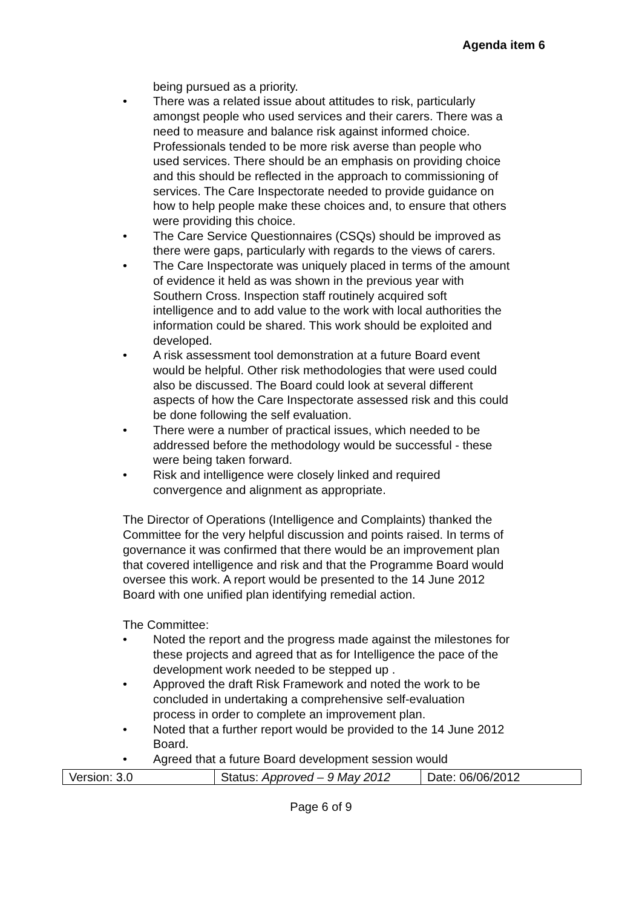Agenda item 6
being pursued as a priority.
• There was a related issue about attitudes to risk, particularly amongst people who used services and their carers. There was a need to measure and balance risk against informed choice. Professionals tended to be more risk averse than people who used services. There should be an emphasis on providing choice and this should be reflected in the approach to commissioning of services. The Care Inspectorate needed to provide guidance on how to help people make these choices and, to ensure that others were providing this choice.
• The Care Service Questionnaires (CSQs) should be improved as there were gaps, particularly with regards to the views of carers.
• The Care Inspectorate was uniquely placed in terms of the amount of evidence it held as was shown in the previous year with Southern Cross. Inspection staff routinely acquired soft intelligence and to add value to the work with local authorities the information could be shared. This work should be exploited and developed.
• A risk assessment tool demonstration at a future Board event would be helpful. Other risk methodologies that were used could also be discussed. The Board could look at several different aspects of how the Care Inspectorate assessed risk and this could be done following the self evaluation.
• There were a number of practical issues, which needed to be addressed before the methodology would be successful - these were being taken forward.
• Risk and intelligence were closely linked and required convergence and alignment as appropriate.
The Director of Operations (Intelligence and Complaints) thanked the Committee for the very helpful discussion and points raised. In terms of governance it was confirmed that there would be an improvement plan that covered intelligence and risk and that the Programme Board would oversee this work. A report would be presented to the 14 June 2012 Board with one unified plan identifying remedial action.
The Committee:
• Noted the report and the progress made against the milestones for these projects and agreed that as for Intelligence the pace of the development work needed to be stepped up .
• Approved the draft Risk Framework and noted the work to be concluded in undertaking a comprehensive self-evaluation process in order to complete an improvement plan.
• Noted that a further report would be provided to the 14 June 2012 Board.
• Agreed that a future Board development session would
| Version: 3.0 | Status: Approved – 9 May 2012 | Date: 06/06/2012 |
Page 6 of 9